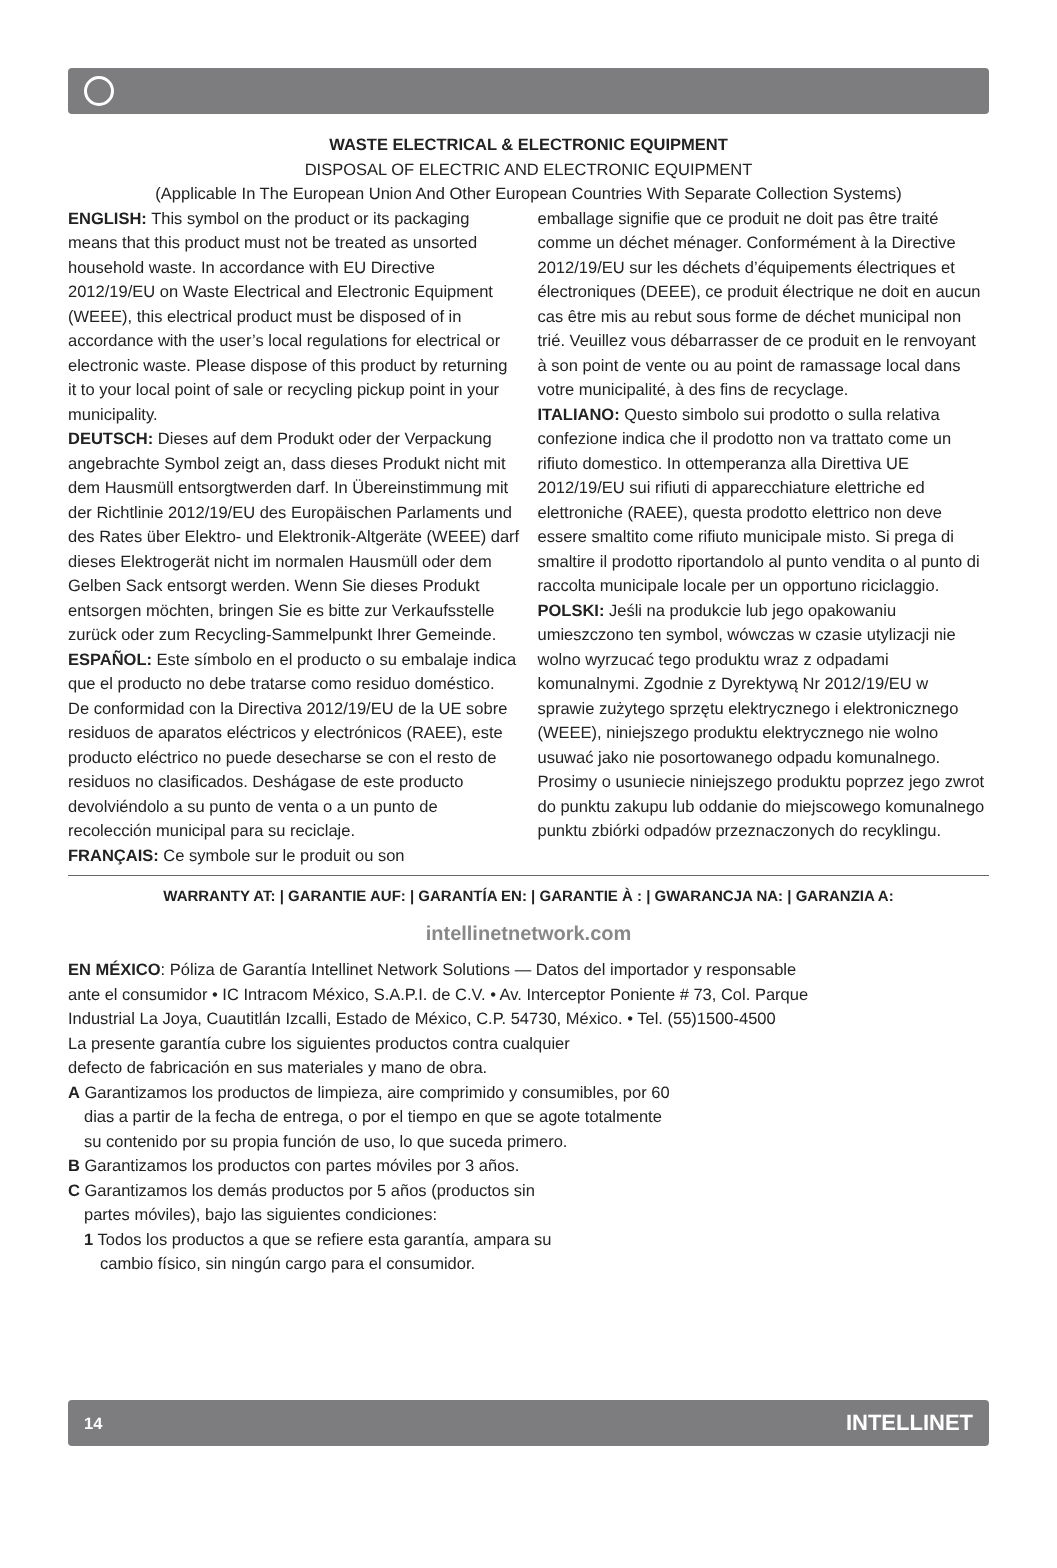WASTE ELECTRICAL & ELECTRONIC EQUIPMENT
DISPOSAL OF ELECTRIC AND ELECTRONIC EQUIPMENT
(Applicable In The European Union And Other European Countries With Separate Collection Systems)
ENGLISH: This symbol on the product or its packaging means that this product must not be treated as unsorted household waste. In accordance with EU Directive 2012/19/EU on Waste Electrical and Electronic Equipment (WEEE), this electrical product must be disposed of in accordance with the user’s local regulations for electrical or electronic waste. Please dispose of this product by returning it to your local point of sale or recycling pickup point in your municipality.
DEUTSCH: Dieses auf dem Produkt oder der Verpackung angebrachte Symbol zeigt an, dass dieses Produkt nicht mit dem Hausmüll entsorgtwerden darf. In Übereinstimmung mit der Richtlinie 2012/19/EU des Europäischen Parlaments und des Rates über Elektro- und Elektronik-Altgeräte (WEEE) darf dieses Elektrogerät nicht im normalen Hausmüll oder dem Gelben Sack entsorgt werden. Wenn Sie dieses Produkt entsorgen möchten, bringen Sie es bitte zur Verkaufsstelle zurück oder zum Recycling-Sammelpunkt Ihrer Gemeinde.
ESPAÑOL: Este símbolo en el producto o su embalaje indica que el producto no debe tratarse como residuo doméstico. De conformidad con la Directiva 2012/19/EU de la UE sobre residuos de aparatos eléctricos y electrónicos (RAEE), este producto eléctrico no puede desecharse se con el resto de residuos no clasificados. Deshágase de este producto devolviéndolo a su punto de venta o a un punto de recolección municipal para su reciclaje.
FRANÇAIS: Ce symbole sur le produit ou son
emballage signifie que ce produit ne doit pas être traité comme un déchet ménager. Conformément à la Directive 2012/19/EU sur les déchets d’équipements électriques et électroniques (DEEE), ce produit électrique ne doit en aucun cas être mis au rebut sous forme de déchet municipal non trié. Veuillez vous débarrasser de ce produit en le renvoyant à son point de vente ou au point de ramassage local dans votre municipalité, à des fins de recyclage.
ITALIANO: Questo simbolo sui prodotto o sulla relativa confezione indica che il prodotto non va trattato come un rifiuto domestico. In ottemperanza alla Direttiva UE 2012/19/EU sui rifiuti di apparecchiature elettriche ed elettroniche (RAEE), questa prodotto elettrico non deve essere smaltito come rifiuto municipale misto. Si prega di smaltire il prodotto riportandolo al punto vendita o al punto di raccolta municipale locale per un opportuno riciclaggio.
POLSKI: Jeśli na produkcie lub jego opakowaniu umieszczono ten symbol, wówczas w czasie utylizacji nie wolno wyrzucać tego produktu wraz z odpadami komunalnymi. Zgodnie z Dyrektywą Nr 2012/19/EU w sprawie zużytego sprzętu elektrycznego i elektronicznego (WEEE), niniejszego produktu elektrycznego nie wolno usuwać jako nie posortowanego odpadu komunalnego. Prosimy o usuniecie niniejszego produktu poprzez jego zwrot do punktu zakupu lub oddanie do miejscowego komunalnego punktu zbiórki odpadów przeznaczonych do recyklingu.
WARRANTY AT: | GARANTIE AUF: | GARANTÍA EN: | GARANTIE À : | GWARANCJA NA: | GARANZIA A:
intellinetnetwork.com
EN MÉXICO: Póliza de Garantía Intellinet Network Solutions — Datos del importador y responsable
ante el consumidor • IC Intracom México, S.A.P.I. de C.V. • Av. Interceptor Poniente # 73, Col. Parque
Industrial La Joya, Cuautitlán Izcalli, Estado de México, C.P. 54730, México. • Tel. (55)1500-4500
La presente garantía cubre los siguientes productos contra cualquier
defecto de fabricación en sus materiales y mano de obra.
A Garantizamos los productos de limpieza, aire comprimido y consumibles, por 60
dias a partir de la fecha de entrega, o por el tiempo en que se agote totalmente
su contenido por su propia función de uso, lo que suceda primero.
B Garantizamos los productos con partes móviles por 3 años.
C Garantizamos los demás productos por 5 años (productos sin
partes móviles), bajo las siguientes condiciones:
1 Todos los productos a que se refiere esta garantía, ampara su
cambio físico, sin ningún cargo para el consumidor.
14 INTELLINET